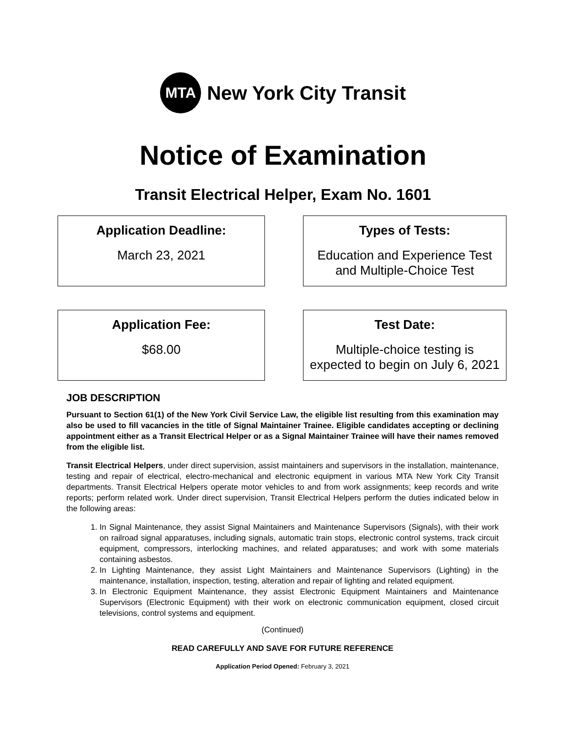MTA
New York City Transit
Notice of Examination
Transit Electrical Helper, Exam No. 1601
Application Deadline:
March 23, 2021
Types of Tests:
Education and Experience Test
and Multiple-Choice Test
Application Fee:
$68.00
Test Date:
Multiple-choice testing is
expected to begin on July 6, 2021
JOB DESCRIPTION
Pursuant to Section 61(1) of the New York Civil Service Law, the eligible list resulting from this examination may also be used to fill vacancies in the title of Signal Maintainer Trainee. Eligible candidates accepting or declining appointment either as a Transit Electrical Helper or as a Signal Maintainer Trainee will have their names removed from the eligible list.
Transit Electrical Helpers, under direct supervision, assist maintainers and supervisors in the installation, maintenance, testing and repair of electrical, electro-mechanical and electronic equipment in various MTA New York City Transit departments. Transit Electrical Helpers operate motor vehicles to and from work assignments; keep records and write reports; perform related work. Under direct supervision, Transit Electrical Helpers perform the duties indicated below in the following areas:
1. In Signal Maintenance, they assist Signal Maintainers and Maintenance Supervisors (Signals), with their work on railroad signal apparatuses, including signals, automatic train stops, electronic control systems, track circuit equipment, compressors, interlocking machines, and related apparatuses; and work with some materials containing asbestos.
2. In Lighting Maintenance, they assist Light Maintainers and Maintenance Supervisors (Lighting) in the maintenance, installation, inspection, testing, alteration and repair of lighting and related equipment.
3. In Electronic Equipment Maintenance, they assist Electronic Equipment Maintainers and Maintenance Supervisors (Electronic Equipment) with their work on electronic communication equipment, closed circuit televisions, control systems and equipment.
(Continued)
READ CAREFULLY AND SAVE FOR FUTURE REFERENCE
Application Period Opened: February 3, 2021